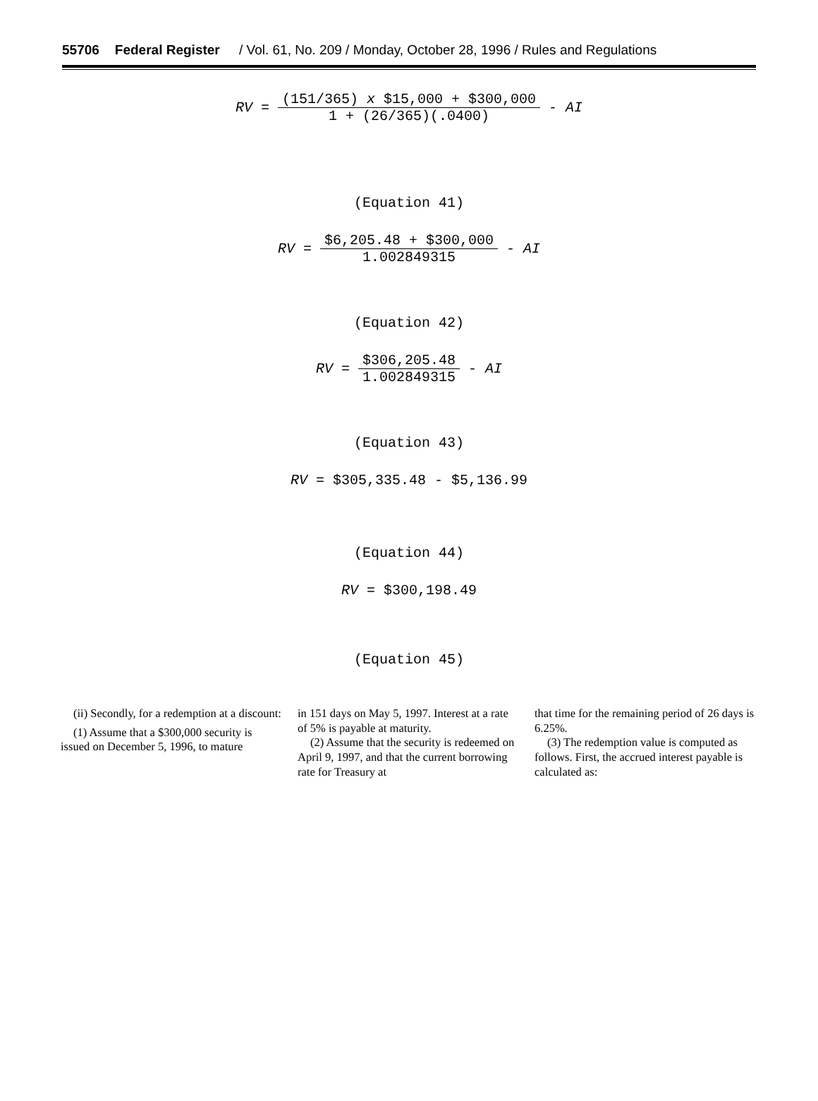55706 Federal Register / Vol. 61, No. 209 / Monday, October 28, 1996 / Rules and Regulations
RV = (151/365) x $15,000 + $300,000 1 + (26/365)(.0400) - AI
(Equation 41)
RV = $6,205.48 + $300,000 1.002849315 - AI
(Equation 42)
RV = $306,205.48 1.002849315 - AI
(Equation 43)
RV = $305,335.48 - $5,136.99
(Equation 44)
RV = $300,198.49
(Equation 45)
(ii) Secondly, for a redemption at a discount:
(1) Assume that a $300,000 security is issued on December 5, 1996, to mature
in 151 days on May 5, 1997. Interest at a rate of 5% is payable at maturity.
(2) Assume that the security is redeemed on April 9, 1997, and that the current borrowing rate for Treasury at
that time for the remaining period of 26 days is 6.25%.
(3) The redemption value is computed as follows. First, the accrued interest payable is calculated as: